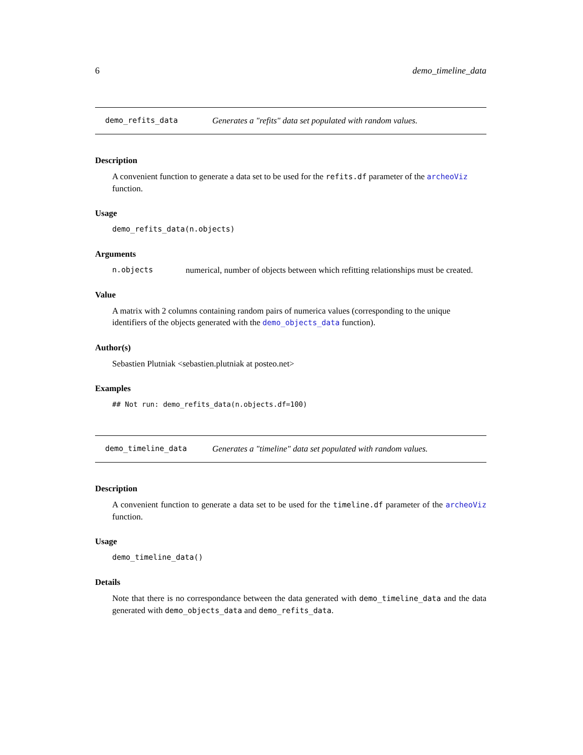6 demo_timeline_data
demo_refits_data Generates a "refits" data set populated with random values.
Description
A convenient function to generate a data set to be used for the refits.df parameter of the archeoViz function.
Usage
demo_refits_data(n.objects)
Arguments
n.objects numerical, number of objects between which refitting relationships must be created.
Value
A matrix with 2 columns containing random pairs of numerica values (corresponding to the unique identifiers of the objects generated with the demo_objects_data function).
Author(s)
Sebastien Plutniak <sebastien.plutniak at posteo.net>
Examples
## Not run: demo_refits_data(n.objects.df=100)
demo_timeline_data Generates a "timeline" data set populated with random values.
Description
A convenient function to generate a data set to be used for the timeline.df parameter of the archeoViz function.
Usage
demo_timeline_data()
Details
Note that there is no correspondance between the data generated with demo_timeline_data and the data generated with demo_objects_data and demo_refits_data.